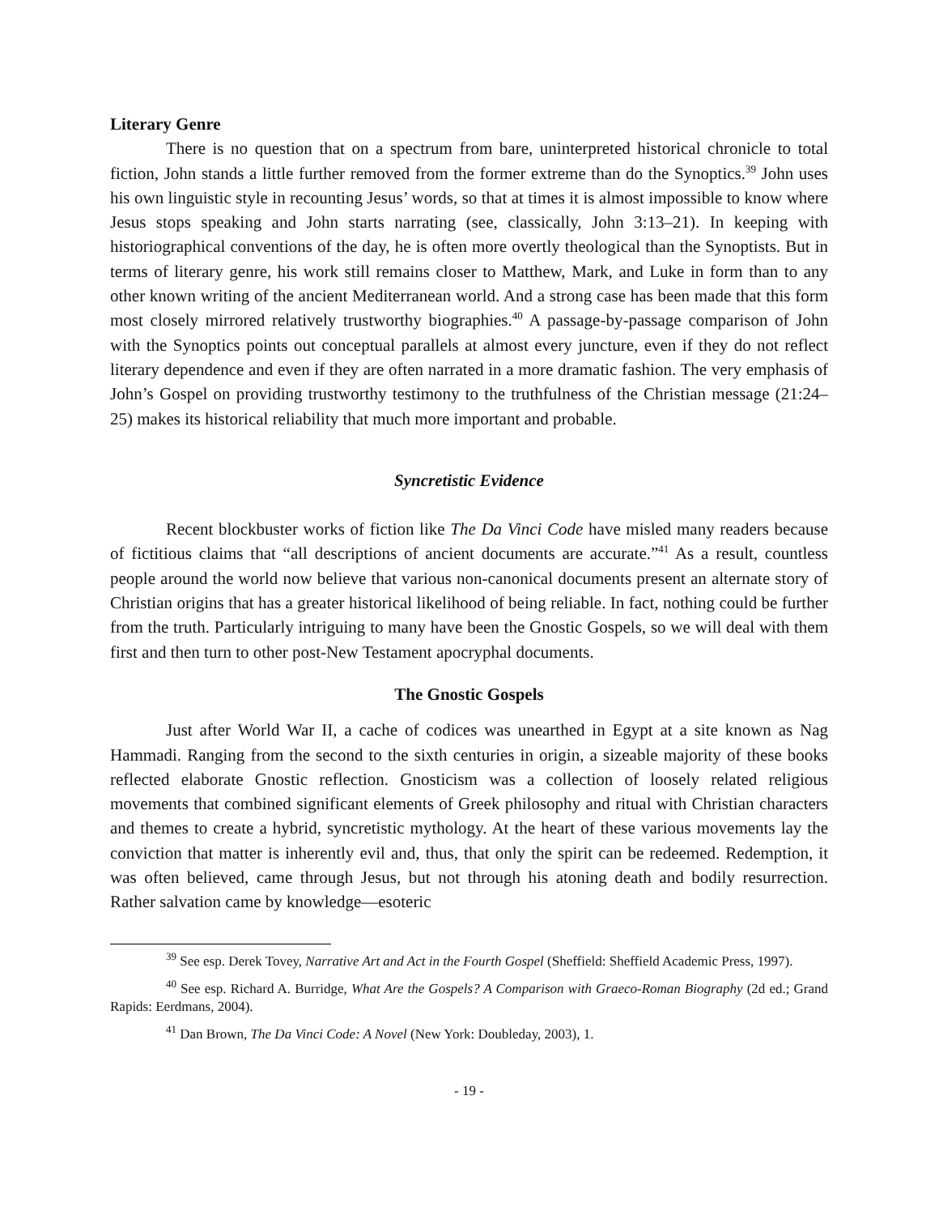Literary Genre
There is no question that on a spectrum from bare, uninterpreted historical chronicle to total fiction, John stands a little further removed from the former extreme than do the Synoptics.<sup>39</sup> John uses his own linguistic style in recounting Jesus’ words, so that at times it is almost impossible to know where Jesus stops speaking and John starts narrating (see, classically, John 3:13–21). In keeping with historiographical conventions of the day, he is often more overtly theological than the Synoptists. But in terms of literary genre, his work still remains closer to Matthew, Mark, and Luke in form than to any other known writing of the ancient Mediterranean world. And a strong case has been made that this form most closely mirrored relatively trustworthy biographies.<sup>40</sup> A passage-by-passage comparison of John with the Synoptics points out conceptual parallels at almost every juncture, even if they do not reflect literary dependence and even if they are often narrated in a more dramatic fashion. The very emphasis of John’s Gospel on providing trustworthy testimony to the truthfulness of the Christian message (21:24–25) makes its historical reliability that much more important and probable.
Syncretistic Evidence
Recent blockbuster works of fiction like The Da Vinci Code have misled many readers because of fictitious claims that “all descriptions of ancient documents are accurate.”<sup>41</sup> As a result, countless people around the world now believe that various non-canonical documents present an alternate story of Christian origins that has a greater historical likelihood of being reliable. In fact, nothing could be further from the truth. Particularly intriguing to many have been the Gnostic Gospels, so we will deal with them first and then turn to other post-New Testament apocryphal documents.
The Gnostic Gospels
Just after World War II, a cache of codices was unearthed in Egypt at a site known as Nag Hammadi. Ranging from the second to the sixth centuries in origin, a sizeable majority of these books reflected elaborate Gnostic reflection. Gnosticism was a collection of loosely related religious movements that combined significant elements of Greek philosophy and ritual with Christian characters and themes to create a hybrid, syncretistic mythology. At the heart of these various movements lay the conviction that matter is inherently evil and, thus, that only the spirit can be redeemed. Redemption, it was often believed, came through Jesus, but not through his atoning death and bodily resurrection. Rather salvation came by knowledge—esoteric
<sup>39</sup> See esp. Derek Tovey, Narrative Art and Act in the Fourth Gospel (Sheffield: Sheffield Academic Press, 1997).
<sup>40</sup> See esp. Richard A. Burridge, What Are the Gospels? A Comparison with Graeco-Roman Biography (2d ed.; Grand Rapids: Eerdmans, 2004).
<sup>41</sup> Dan Brown, The Da Vinci Code: A Novel (New York: Doubleday, 2003), 1.
- 19 -